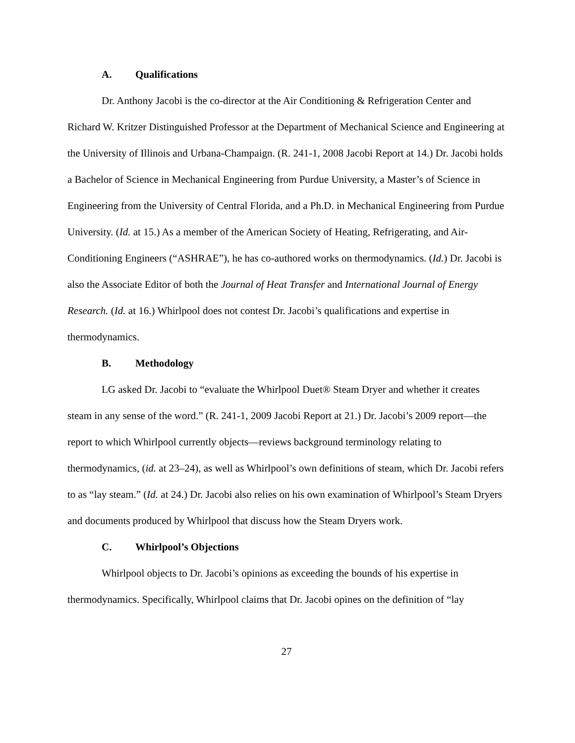A. Qualifications
Dr. Anthony Jacobi is the co-director at the Air Conditioning & Refrigeration Center and Richard W. Kritzer Distinguished Professor at the Department of Mechanical Science and Engineering at the University of Illinois and Urbana-Champaign. (R. 241-1, 2008 Jacobi Report at 14.) Dr. Jacobi holds a Bachelor of Science in Mechanical Engineering from Purdue University, a Master’s of Science in Engineering from the University of Central Florida, and a Ph.D. in Mechanical Engineering from Purdue University. (Id. at 15.) As a member of the American Society of Heating, Refrigerating, and Air-Conditioning Engineers (“ASHRAE”), he has co-authored works on thermodynamics. (Id.) Dr. Jacobi is also the Associate Editor of both the Journal of Heat Transfer and International Journal of Energy Research. (Id. at 16.) Whirlpool does not contest Dr. Jacobi’s qualifications and expertise in thermodynamics.
B. Methodology
LG asked Dr. Jacobi to “evaluate the Whirlpool Duet® Steam Dryer and whether it creates steam in any sense of the word.” (R. 241-1, 2009 Jacobi Report at 21.) Dr. Jacobi’s 2009 report—the report to which Whirlpool currently objects—reviews background terminology relating to thermodynamics, (id. at 23–24), as well as Whirlpool’s own definitions of steam, which Dr. Jacobi refers to as “lay steam.” (Id. at 24.) Dr. Jacobi also relies on his own examination of Whirlpool’s Steam Dryers and documents produced by Whirlpool that discuss how the Steam Dryers work.
C. Whirlpool’s Objections
Whirlpool objects to Dr. Jacobi’s opinions as exceeding the bounds of his expertise in thermodynamics. Specifically, Whirlpool claims that Dr. Jacobi opines on the definition of “lay
27